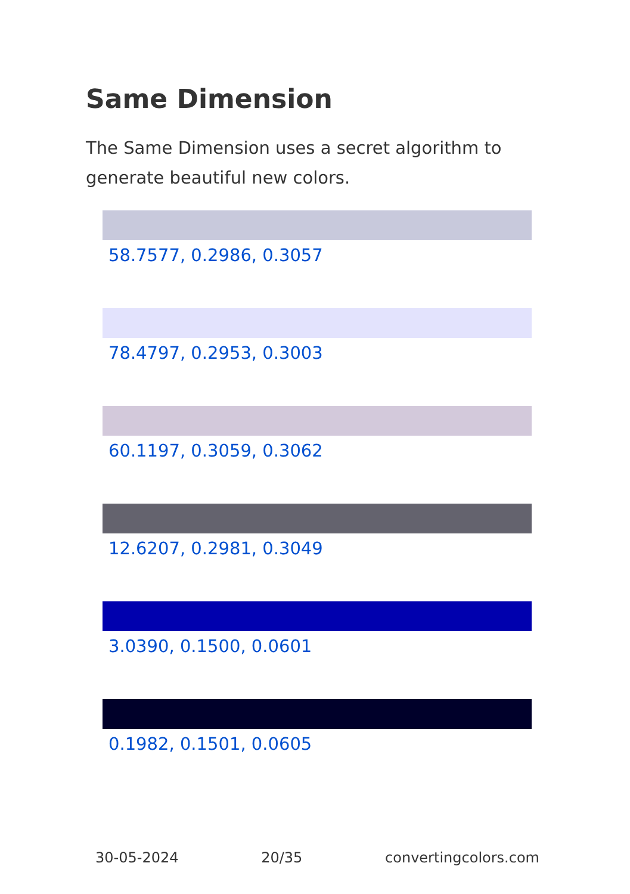Same Dimension
The Same Dimension uses a secret algorithm to generate beautiful new colors.
58.7577, 0.2986, 0.3057
78.4797, 0.2953, 0.3003
60.1197, 0.3059, 0.3062
12.6207, 0.2981, 0.3049
3.0390, 0.1500, 0.0601
0.1982, 0.1501, 0.0605
30-05-2024 20/35 convertingcolors.com